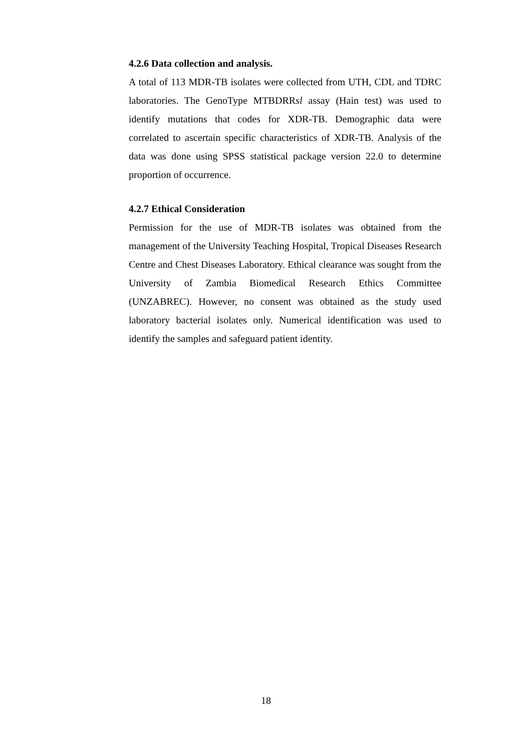4.2.6 Data collection and analysis.
A total of 113 MDR-TB isolates were collected from UTH, CDL and TDRC laboratories. The GenoType MTBDRRsl assay (Hain test) was used to identify mutations that codes for XDR-TB. Demographic data were correlated to ascertain specific characteristics of XDR-TB. Analysis of the data was done using SPSS statistical package version 22.0 to determine proportion of occurrence.
4.2.7 Ethical Consideration
Permission for the use of MDR-TB isolates was obtained from the management of the University Teaching Hospital, Tropical Diseases Research Centre and Chest Diseases Laboratory. Ethical clearance was sought from the University of Zambia Biomedical Research Ethics Committee (UNZABREC). However, no consent was obtained as the study used laboratory bacterial isolates only. Numerical identification was used to identify the samples and safeguard patient identity.
18